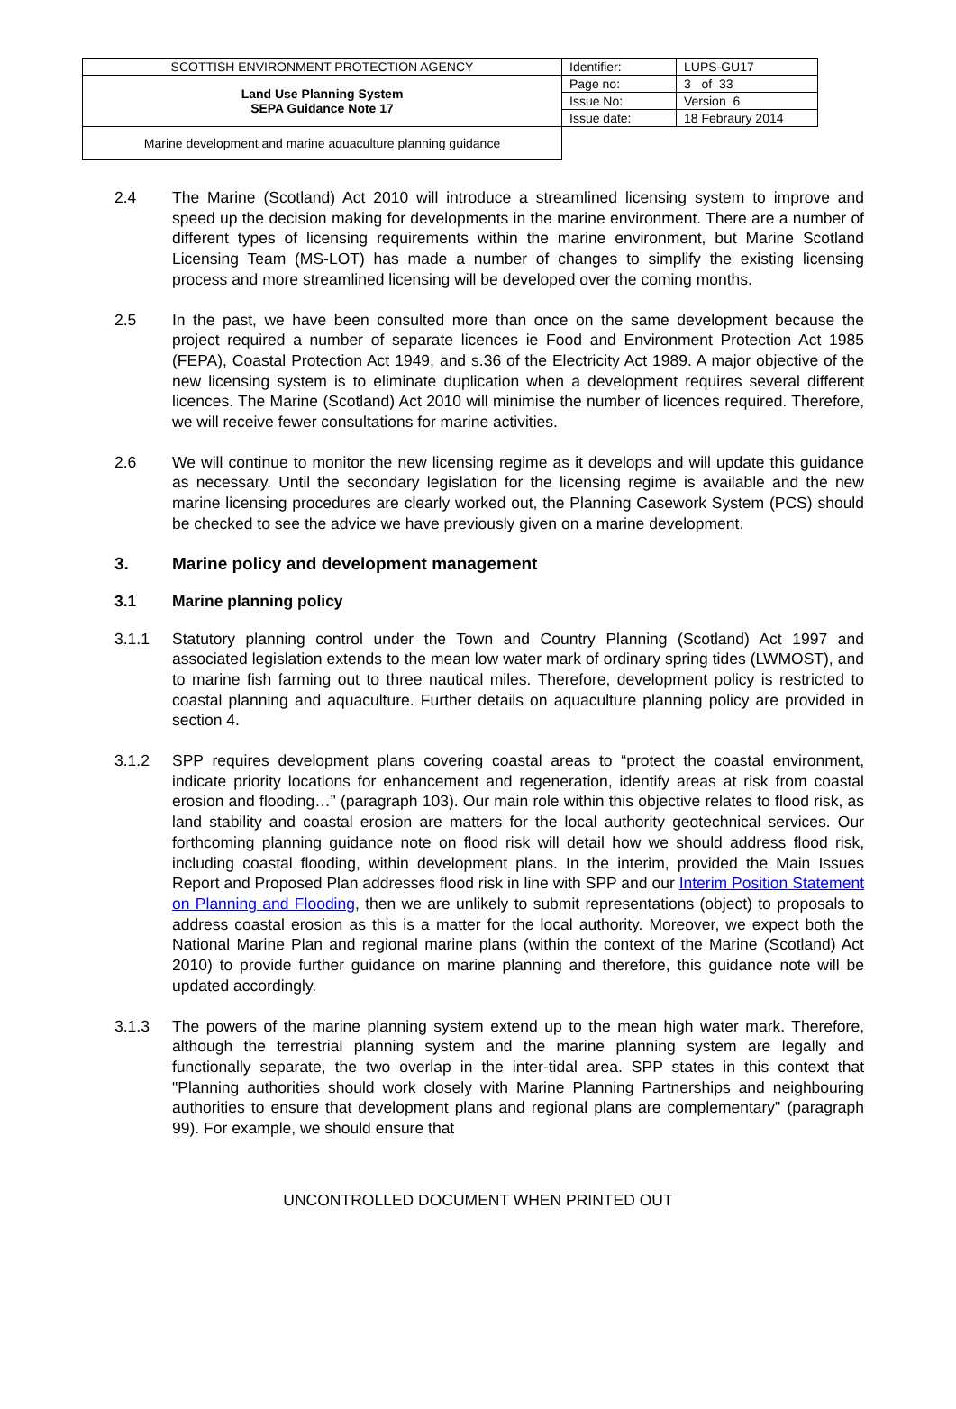| SCOTTISH ENVIRONMENT PROTECTION AGENCY | Identifier: | LUPS-GU17 |
| Land Use Planning System SEPA Guidance Note 17 | Page no: | 3 of 33 |
| | Issue No: | Version 6 |
| | Issue date: | 18 Febraury 2014 |
| Marine development and marine aquaculture planning guidance | | |
2.4 The Marine (Scotland) Act 2010 will introduce a streamlined licensing system to improve and speed up the decision making for developments in the marine environment. There are a number of different types of licensing requirements within the marine environment, but Marine Scotland Licensing Team (MS-LOT) has made a number of changes to simplify the existing licensing process and more streamlined licensing will be developed over the coming months.
2.5 In the past, we have been consulted more than once on the same development because the project required a number of separate licences ie Food and Environment Protection Act 1985 (FEPA), Coastal Protection Act 1949, and s.36 of the Electricity Act 1989. A major objective of the new licensing system is to eliminate duplication when a development requires several different licences. The Marine (Scotland) Act 2010 will minimise the number of licences required. Therefore, we will receive fewer consultations for marine activities.
2.6 We will continue to monitor the new licensing regime as it develops and will update this guidance as necessary. Until the secondary legislation for the licensing regime is available and the new marine licensing procedures are clearly worked out, the Planning Casework System (PCS) should be checked to see the advice we have previously given on a marine development.
3. Marine policy and development management
3.1 Marine planning policy
3.1.1 Statutory planning control under the Town and Country Planning (Scotland) Act 1997 and associated legislation extends to the mean low water mark of ordinary spring tides (LWMOST), and to marine fish farming out to three nautical miles. Therefore, development policy is restricted to coastal planning and aquaculture. Further details on aquaculture planning policy are provided in section 4.
3.1.2 SPP requires development plans covering coastal areas to “protect the coastal environment, indicate priority locations for enhancement and regeneration, identify areas at risk from coastal erosion and flooding…” (paragraph 103). Our main role within this objective relates to flood risk, as land stability and coastal erosion are matters for the local authority geotechnical services. Our forthcoming planning guidance note on flood risk will detail how we should address flood risk, including coastal flooding, within development plans. In the interim, provided the Main Issues Report and Proposed Plan addresses flood risk in line with SPP and our Interim Position Statement on Planning and Flooding, then we are unlikely to submit representations (object) to proposals to address coastal erosion as this is a matter for the local authority. Moreover, we expect both the National Marine Plan and regional marine plans (within the context of the Marine (Scotland) Act 2010) to provide further guidance on marine planning and therefore, this guidance note will be updated accordingly.
3.1.3 The powers of the marine planning system extend up to the mean high water mark. Therefore, although the terrestrial planning system and the marine planning system are legally and functionally separate, the two overlap in the inter-tidal area. SPP states in this context that "Planning authorities should work closely with Marine Planning Partnerships and neighbouring authorities to ensure that development plans and regional plans are complementary" (paragraph 99). For example, we should ensure that
UNCONTROLLED DOCUMENT WHEN PRINTED OUT